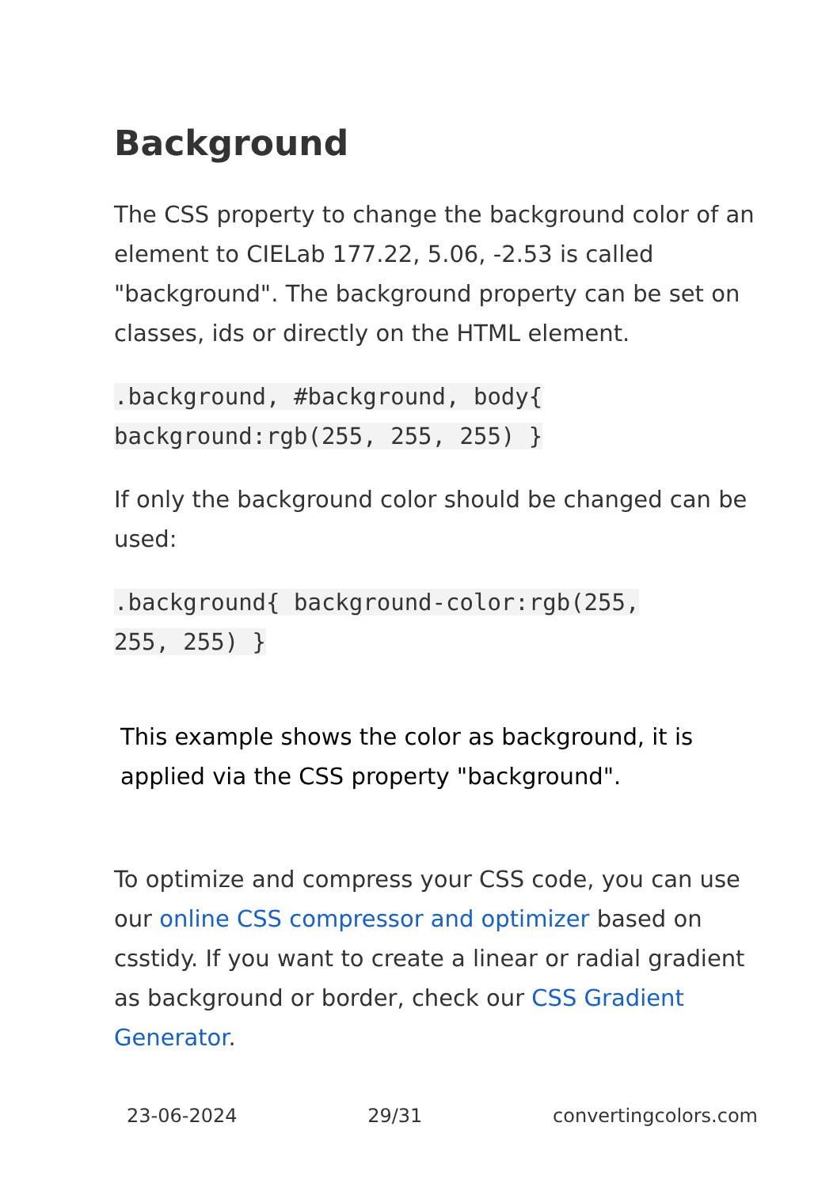Background
The CSS property to change the background color of an element to CIELab 177.22, 5.06, -2.53 is called "background". The background property can be set on classes, ids or directly on the HTML element.
.background, #background, body{
background:rgb(255, 255, 255) }
If only the background color should be changed can be used:
.background{ background-color:rgb(255,
255, 255) }
This example shows the color as background, it is applied via the CSS property "background".
To optimize and compress your CSS code, you can use our online CSS compressor and optimizer based on csstidy. If you want to create a linear or radial gradient as background or border, check our CSS Gradient Generator.
23-06-2024 29/31 convertingcolors.com